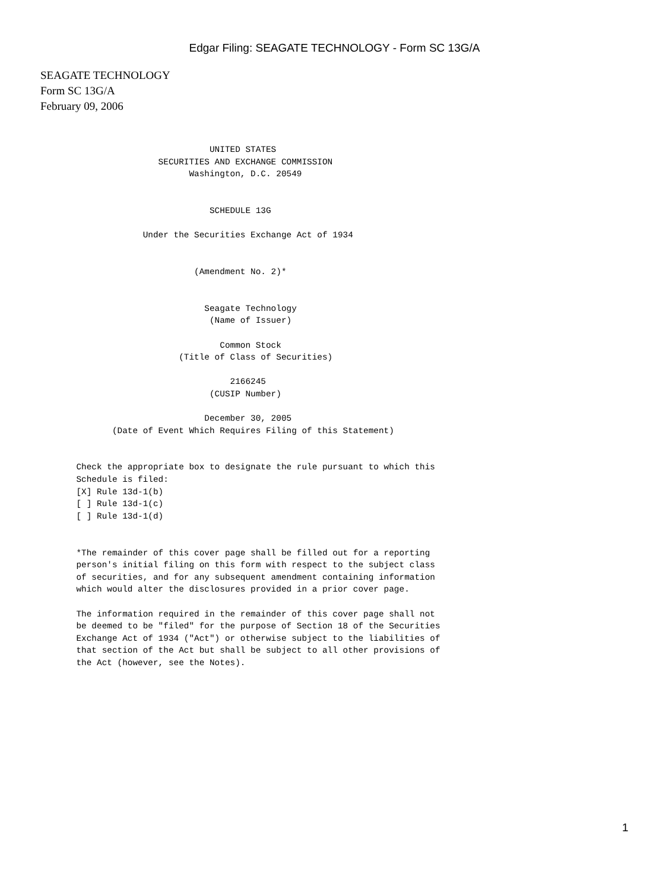Edgar Filing: SEAGATE TECHNOLOGY - Form SC 13G/A
SEAGATE TECHNOLOGY
Form SC 13G/A
February 09, 2006
                                 UNITED STATES
                       SECURITIES AND EXCHANGE COMMISSION
                             Washington, D.C. 20549


                                 SCHEDULE 13G

                    Under the Securities Exchange Act of 1934


                              (Amendment No. 2)*


                                Seagate Technology
                                 (Name of Issuer)

                                   Common Stock
                           (Title of Class of Securities)

                                     2166245
                                 (CUSIP Number)

                                December 30, 2005
              (Date of Event Which Requires Filing of this Statement)


       Check the appropriate box to designate the rule pursuant to which this
       Schedule is filed:
       [X] Rule 13d-1(b)
       [ ] Rule 13d-1(c)
       [ ] Rule 13d-1(d)


       *The remainder of this cover page shall be filled out for a reporting
       person's initial filing on this form with respect to the subject class
       of securities, and for any subsequent amendment containing information
       which would alter the disclosures provided in a prior cover page.

       The information required in the remainder of this cover page shall not
       be deemed to be "filed" for the purpose of Section 18 of the Securities
       Exchange Act of 1934 ("Act") or otherwise subject to the liabilities of
       that section of the Act but shall be subject to all other provisions of
       the Act (however, see the Notes).
1